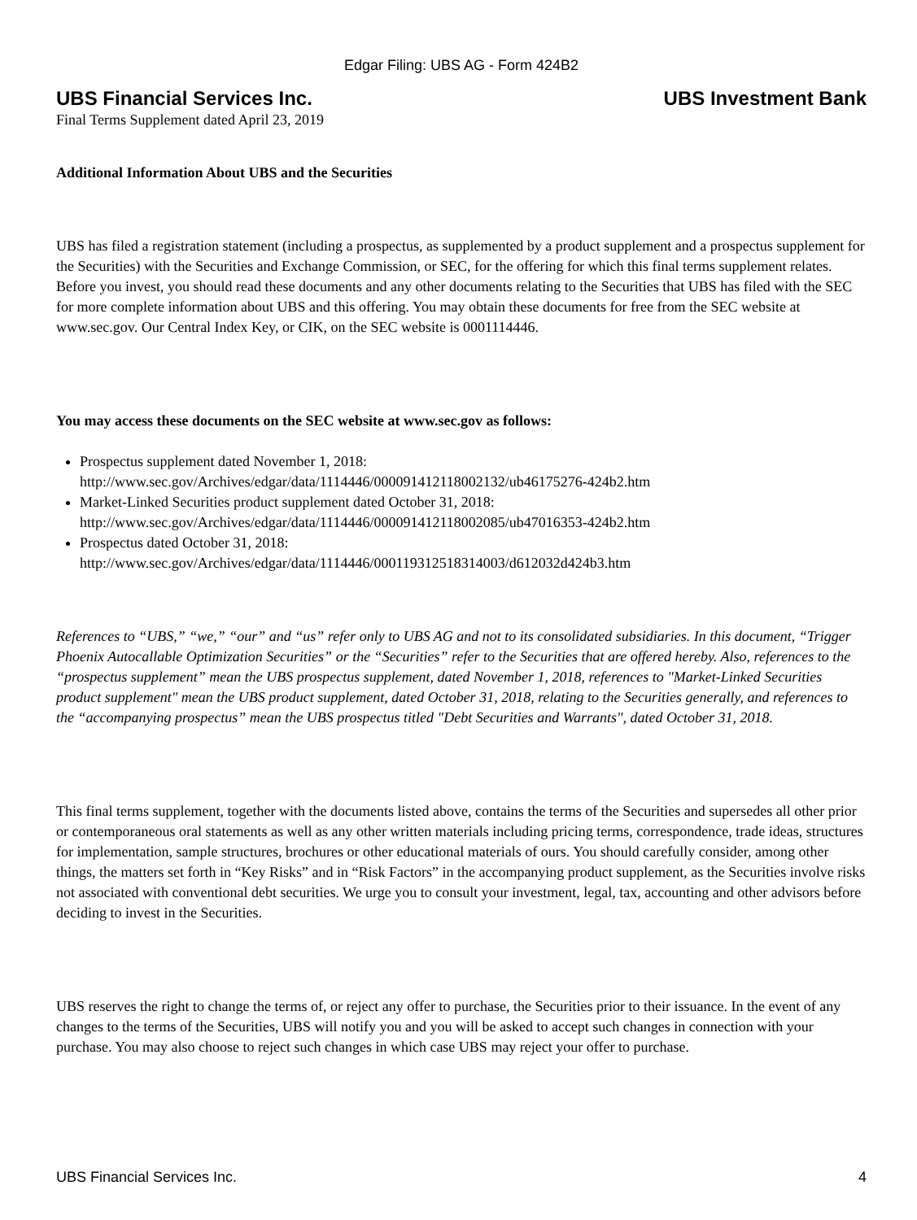Edgar Filing: UBS AG - Form 424B2
UBS Financial Services Inc. UBS Investment Bank
Final Terms Supplement dated April 23, 2019
Additional Information About UBS and the Securities
UBS has filed a registration statement (including a prospectus, as supplemented by a product supplement and a prospectus supplement for the Securities) with the Securities and Exchange Commission, or SEC, for the offering for which this final terms supplement relates. Before you invest, you should read these documents and any other documents relating to the Securities that UBS has filed with the SEC for more complete information about UBS and this offering. You may obtain these documents for free from the SEC website at www.sec.gov. Our Central Index Key, or CIK, on the SEC website is 0001114446.
You may access these documents on the SEC website at www.sec.gov as follows:
Prospectus supplement dated November 1, 2018:
http://www.sec.gov/Archives/edgar/data/1114446/000091412118002132/ub46175276-424b2.htm
Market-Linked Securities product supplement dated October 31, 2018:
http://www.sec.gov/Archives/edgar/data/1114446/000091412118002085/ub47016353-424b2.htm
Prospectus dated October 31, 2018:
http://www.sec.gov/Archives/edgar/data/1114446/000119312518314003/d612032d424b3.htm
References to “UBS,” “we,” “our” and “us” refer only to UBS AG and not to its consolidated subsidiaries. In this document, “Trigger Phoenix Autocallable Optimization Securities” or the “Securities” refer to the Securities that are offered hereby. Also, references to the “prospectus supplement” mean the UBS prospectus supplement, dated November 1, 2018, references to "Market-Linked Securities product supplement" mean the UBS product supplement, dated October 31, 2018, relating to the Securities generally, and references to the “accompanying prospectus” mean the UBS prospectus titled "Debt Securities and Warrants", dated October 31, 2018.
This final terms supplement, together with the documents listed above, contains the terms of the Securities and supersedes all other prior or contemporaneous oral statements as well as any other written materials including pricing terms, correspondence, trade ideas, structures for implementation, sample structures, brochures or other educational materials of ours. You should carefully consider, among other things, the matters set forth in “Key Risks” and in “Risk Factors” in the accompanying product supplement, as the Securities involve risks not associated with conventional debt securities. We urge you to consult your investment, legal, tax, accounting and other advisors before deciding to invest in the Securities.
UBS reserves the right to change the terms of, or reject any offer to purchase, the Securities prior to their issuance. In the event of any changes to the terms of the Securities, UBS will notify you and you will be asked to accept such changes in connection with your purchase. You may also choose to reject such changes in which case UBS may reject your offer to purchase.
UBS Financial Services Inc. 4